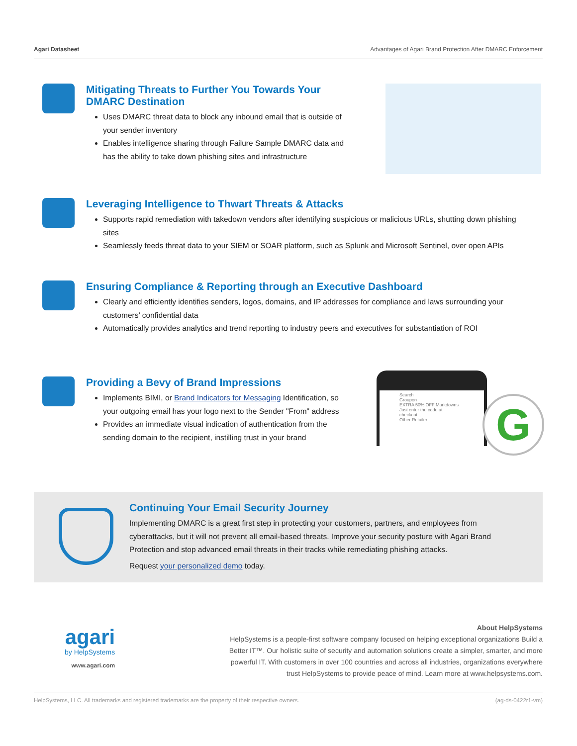Agari Datasheet Advantages of Agari Brand Protection After DMARC Enforcement
Mitigating Threats to Further You Towards Your DMARC Destination
Uses DMARC threat data to block any inbound email that is outside of your sender inventory
Enables intelligence sharing through Failure Sample DMARC data and has the ability to take down phishing sites and infrastructure
Leveraging Intelligence to Thwart Threats & Attacks
Supports rapid remediation with takedown vendors after identifying suspicious or malicious URLs, shutting down phishing sites
Seamlessly feeds threat data to your SIEM or SOAR platform, such as Splunk and Microsoft Sentinel, over open APIs
Ensuring Compliance & Reporting through an Executive Dashboard
Clearly and efficiently identifies senders, logos, domains, and IP addresses for compliance and laws surrounding your customers’ confidential data
Automatically provides analytics and trend reporting to industry peers and executives for substantiation of ROI
Providing a Bevy of Brand Impressions
Implements BIMI, or Brand Indicators for Messaging Identification, so your outgoing email has your logo next to the Sender "From" address
Provides an immediate visual indication of authentication from the sending domain to the recipient, instilling trust in your brand
Search
Groupon
EXTRA 50% OFF Markdowns
Just enter the code at checkout...
Other Retailer
G
Continuing Your Email Security Journey
Implementing DMARC is a great first step in protecting your customers, partners, and employees from cyberattacks, but it will not prevent all email-based threats. Improve your security posture with Agari Brand Protection and stop advanced email threats in their tracks while remediating phishing attacks.
Request your personalized demo today.
agari
by HelpSystems
www.agari.com
About HelpSystems
HelpSystems is a people-first software company focused on helping exceptional organizations Build a Better IT™. Our holistic suite of security and automation solutions create a simpler, smarter, and more powerful IT. With customers in over 100 countries and across all industries, organizations everywhere trust HelpSystems to provide peace of mind. Learn more at www.helpsystems.com.
HelpSystems, LLC. All trademarks and registered trademarks are the property of their respective owners. (ag-ds-0422r1-vm)